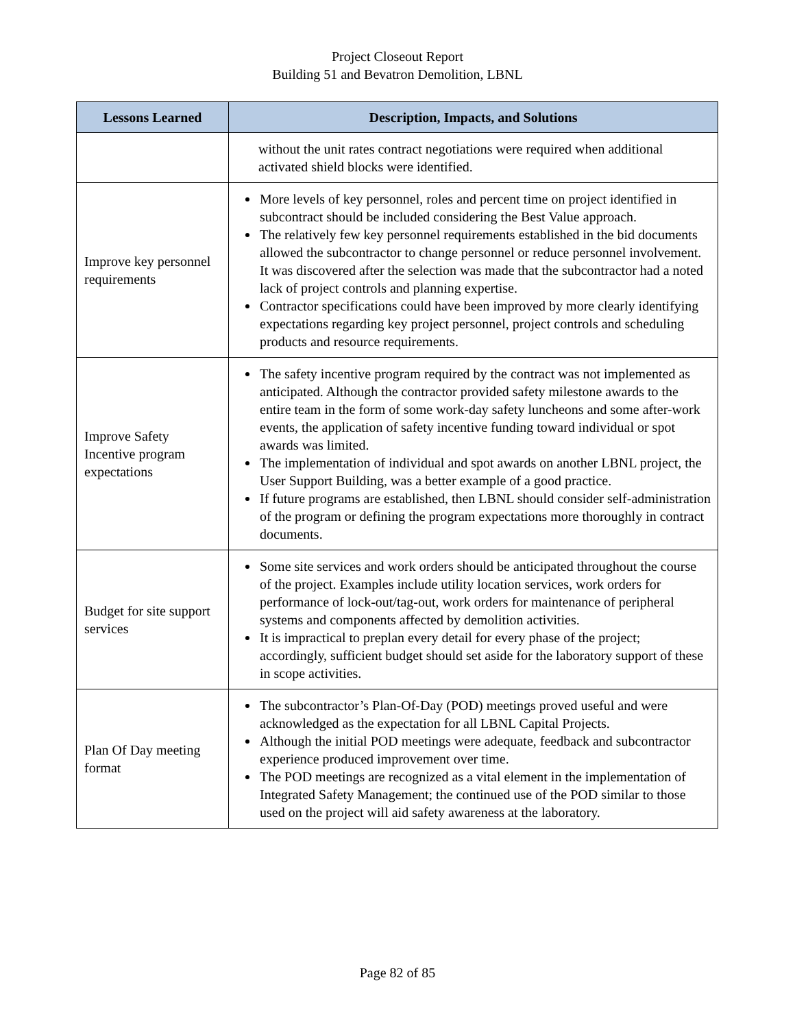Project Closeout Report
Building 51 and Bevatron Demolition, LBNL
| Lessons Learned | Description, Impacts, and Solutions |
| --- | --- |
| | without the unit rates contract negotiations were required when additional activated shield blocks were identified. |
| Improve key personnel requirements | More levels of key personnel, roles and percent time on project identified in subcontract should be included considering the Best Value approach. The relatively few key personnel requirements established in the bid documents allowed the subcontractor to change personnel or reduce personnel involvement. It was discovered after the selection was made that the subcontractor had a noted lack of project controls and planning expertise. Contractor specifications could have been improved by more clearly identifying expectations regarding key project personnel, project controls and scheduling products and resource requirements. |
| Improve Safety Incentive program expectations | The safety incentive program required by the contract was not implemented as anticipated. Although the contractor provided safety milestone awards to the entire team in the form of some work-day safety luncheons and some after-work events, the application of safety incentive funding toward individual or spot awards was limited. The implementation of individual and spot awards on another LBNL project, the User Support Building, was a better example of a good practice. If future programs are established, then LBNL should consider self-administration of the program or defining the program expectations more thoroughly in contract documents. |
| Budget for site support services | Some site services and work orders should be anticipated throughout the course of the project. Examples include utility location services, work orders for performance of lock-out/tag-out, work orders for maintenance of peripheral systems and components affected by demolition activities. It is impractical to preplan every detail for every phase of the project; accordingly, sufficient budget should set aside for the laboratory support of these in scope activities. |
| Plan Of Day meeting format | The subcontractor’s Plan-Of-Day (POD) meetings proved useful and were acknowledged as the expectation for all LBNL Capital Projects. Although the initial POD meetings were adequate, feedback and subcontractor experience produced improvement over time. The POD meetings are recognized as a vital element in the implementation of Integrated Safety Management; the continued use of the POD similar to those used on the project will aid safety awareness at the laboratory. |
Page 82 of 85